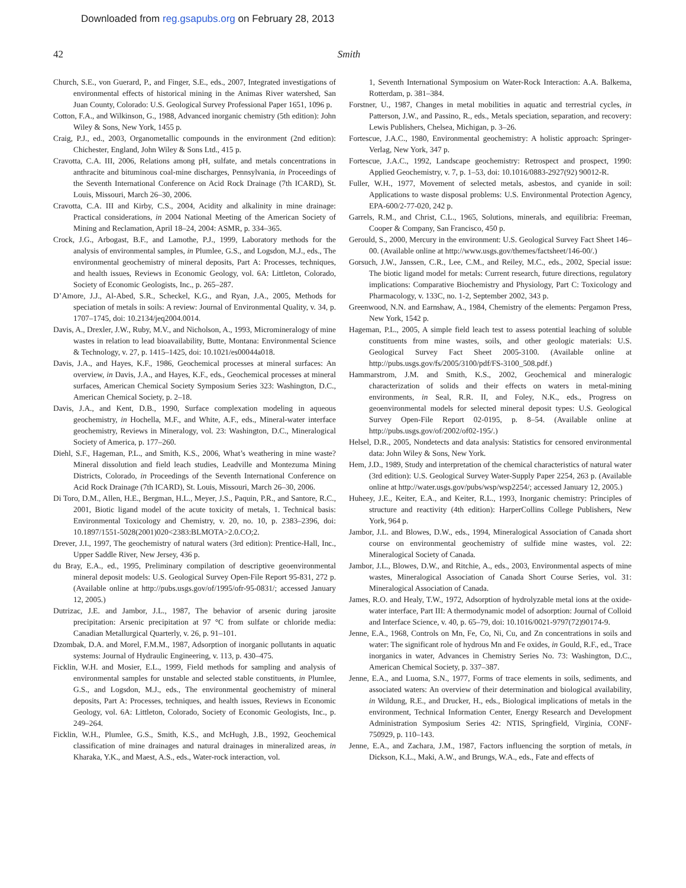Downloaded from reg.gsapubs.org on February 28, 2013
42 Smith
Church, S.E., von Guerard, P., and Finger, S.E., eds., 2007, Integrated investigations of environmental effects of historical mining in the Animas River watershed, San Juan County, Colorado: U.S. Geological Survey Professional Paper 1651, 1096 p.
Cotton, F.A., and Wilkinson, G., 1988, Advanced inorganic chemistry (5th edition): John Wiley & Sons, New York, 1455 p.
Craig, P.J., ed., 2003, Organometallic compounds in the environment (2nd edition): Chichester, England, John Wiley & Sons Ltd., 415 p.
Cravotta, C.A. III, 2006, Relations among pH, sulfate, and metals concentrations in anthracite and bituminous coal-mine discharges, Pennsylvania, in Proceedings of the Seventh International Conference on Acid Rock Drainage (7th ICARD), St. Louis, Missouri, March 26–30, 2006.
Cravotta, C.A. III and Kirby, C.S., 2004, Acidity and alkalinity in mine drainage: Practical considerations, in 2004 National Meeting of the American Society of Mining and Reclamation, April 18–24, 2004: ASMR, p. 334–365.
Crock, J.G., Arbogast, B.F., and Lamothe, P.J., 1999, Laboratory methods for the analysis of environmental samples, in Plumlee, G.S., and Logsdon, M.J., eds., The environmental geochemistry of mineral deposits, Part A: Processes, techniques, and health issues, Reviews in Economic Geology, vol. 6A: Littleton, Colorado, Society of Economic Geologists, Inc., p. 265–287.
D’Amore, J.J., Al-Abed, S.R., Scheckel, K.G., and Ryan, J.A., 2005, Methods for speciation of metals in soils: A review: Journal of Environmental Quality, v. 34, p. 1707–1745, doi: 10.2134/jeq2004.0014.
Davis, A., Drexler, J.W., Ruby, M.V., and Nicholson, A., 1993, Micromineralogy of mine wastes in relation to lead bioavailability, Butte, Montana: Environmental Science & Technology, v. 27, p. 1415–1425, doi: 10.1021/es00044a018.
Davis, J.A., and Hayes, K.F., 1986, Geochemical processes at mineral surfaces: An overview, in Davis, J.A., and Hayes, K.F., eds., Geochemical processes at mineral surfaces, American Chemical Society Symposium Series 323: Washington, D.C., American Chemical Society, p. 2–18.
Davis, J.A., and Kent, D.B., 1990, Surface complexation modeling in aqueous geochemistry, in Hochella, M.F., and White, A.F., eds., Mineral-water interface geochemistry, Reviews in Mineralogy, vol. 23: Washington, D.C., Mineralogical Society of America, p. 177–260.
Diehl, S.F., Hageman, P.L., and Smith, K.S., 2006, What’s weathering in mine waste? Mineral dissolution and field leach studies, Leadville and Montezuma Mining Districts, Colorado, in Proceedings of the Seventh International Conference on Acid Rock Drainage (7th ICARD), St. Louis, Missouri, March 26–30, 2006.
Di Toro, D.M., Allen, H.E., Bergman, H.L., Meyer, J.S., Paquin, P.R., and Santore, R.C., 2001, Biotic ligand model of the acute toxicity of metals, 1. Technical basis: Environmental Toxicology and Chemistry, v. 20, no. 10, p. 2383–2396, doi: 10.1897/1551-5028(2001)020<2383:BLMOTA>2.0.CO;2.
Drever, J.I., 1997, The geochemistry of natural waters (3rd edition): Prentice-Hall, Inc., Upper Saddle River, New Jersey, 436 p.
du Bray, E.A., ed., 1995, Preliminary compilation of descriptive geoenvironmental mineral deposit models: U.S. Geological Survey Open-File Report 95-831, 272 p. (Available online at http://pubs.usgs.gov/of/1995/ofr-95-0831/; accessed January 12, 2005.)
Dutrizac, J.E. and Jambor, J.L., 1987, The behavior of arsenic during jarosite precipitation: Arsenic precipitation at 97 °C from sulfate or chloride media: Canadian Metallurgical Quarterly, v. 26, p. 91–101.
Dzombak, D.A. and Morel, F.M.M., 1987, Adsorption of inorganic pollutants in aquatic systems: Journal of Hydraulic Engineering, v. 113, p. 430–475.
Ficklin, W.H. and Mosier, E.L., 1999, Field methods for sampling and analysis of environmental samples for unstable and selected stable constituents, in Plumlee, G.S., and Logsdon, M.J., eds., The environmental geochemistry of mineral deposits, Part A: Processes, techniques, and health issues, Reviews in Economic Geology, vol. 6A: Littleton, Colorado, Society of Economic Geologists, Inc., p. 249–264.
Ficklin, W.H., Plumlee, G.S., Smith, K.S., and McHugh, J.B., 1992, Geochemical classification of mine drainages and natural drainages in mineralized areas, in Kharaka, Y.K., and Maest, A.S., eds., Water-rock interaction, vol.
1, Seventh International Symposium on Water-Rock Interaction: A.A. Balkema, Rotterdam, p. 381–384.
Forstner, U., 1987, Changes in metal mobilities in aquatic and terrestrial cycles, in Patterson, J.W., and Passino, R., eds., Metals speciation, separation, and recovery: Lewis Publishers, Chelsea, Michigan, p. 3–26.
Fortescue, J.A.C., 1980, Environmental geochemistry: A holistic approach: Springer-Verlag, New York, 347 p.
Fortescue, J.A.C., 1992, Landscape geochemistry: Retrospect and prospect, 1990: Applied Geochemistry, v. 7, p. 1–53, doi: 10.1016/0883-2927(92) 90012-R.
Fuller, W.H., 1977, Movement of selected metals, asbestos, and cyanide in soil: Applications to waste disposal problems: U.S. Environmental Protection Agency, EPA-600/2-77-020, 242 p.
Garrels, R.M., and Christ, C.L., 1965, Solutions, minerals, and equilibria: Freeman, Cooper & Company, San Francisco, 450 p.
Gerould, S., 2000, Mercury in the environment: U.S. Geological Survey Fact Sheet 146–00. (Available online at http://www.usgs.gov/themes/factsheet/146-00/.)
Gorsuch, J.W., Janssen, C.R., Lee, C.M., and Reiley, M.C., eds., 2002, Special issue: The biotic ligand model for metals: Current research, future directions, regulatory implications: Comparative Biochemistry and Physiology, Part C: Toxicology and Pharmacology, v. 133C, no. 1-2, September 2002, 343 p.
Greenwood, N.N. and Earnshaw, A., 1984, Chemistry of the elements: Pergamon Press, New York, 1542 p.
Hageman, P.L., 2005, A simple field leach test to assess potential leaching of soluble constituents from mine wastes, soils, and other geologic materials: U.S. Geological Survey Fact Sheet 2005-3100. (Available online at http://pubs.usgs.gov/fs/2005/3100/pdf/FS-3100_508.pdf.)
Hammarstrom, J.M. and Smith, K.S., 2002, Geochemical and mineralogic characterization of solids and their effects on waters in metal-mining environments, in Seal, R.R. II, and Foley, N.K., eds., Progress on geoenvironmental models for selected mineral deposit types: U.S. Geological Survey Open-File Report 02-0195, p. 8–54. (Available online at http://pubs.usgs.gov/of/2002/of02-195/.)
Helsel, D.R., 2005, Nondetects and data analysis: Statistics for censored environmental data: John Wiley & Sons, New York.
Hem, J.D., 1989, Study and interpretation of the chemical characteristics of natural water (3rd edition): U.S. Geological Survey Water-Supply Paper 2254, 263 p. (Available online at http://water.usgs.gov/pubs/wsp/wsp2254/; accessed January 12, 2005.)
Huheey, J.E., Keiter, E.A., and Keiter, R.L., 1993, Inorganic chemistry: Principles of structure and reactivity (4th edition): HarperCollins College Publishers, New York, 964 p.
Jambor, J.L. and Blowes, D.W., eds., 1994, Mineralogical Association of Canada short course on environmental geochemistry of sulfide mine wastes, vol. 22: Mineralogical Society of Canada.
Jambor, J.L., Blowes, D.W., and Ritchie, A., eds., 2003, Environmental aspects of mine wastes, Mineralogical Association of Canada Short Course Series, vol. 31: Mineralogical Association of Canada.
James, R.O. and Healy, T.W., 1972, Adsorption of hydrolyzable metal ions at the oxide-water interface, Part III: A thermodynamic model of adsorption: Journal of Colloid and Interface Science, v. 40, p. 65–79, doi: 10.1016/0021-9797(72)90174-9.
Jenne, E.A., 1968, Controls on Mn, Fe, Co, Ni, Cu, and Zn concentrations in soils and water: The significant role of hydrous Mn and Fe oxides, in Gould, R.F., ed., Trace inorganics in water, Advances in Chemistry Series No. 73: Washington, D.C., American Chemical Society, p. 337–387.
Jenne, E.A., and Luoma, S.N., 1977, Forms of trace elements in soils, sediments, and associated waters: An overview of their determination and biological availability, in Wildung, R.E., and Drucker, H., eds., Biological implications of metals in the environment, Technical Information Center, Energy Research and Development Administration Symposium Series 42: NTIS, Springfield, Virginia, CONF-750929, p. 110–143.
Jenne, E.A., and Zachara, J.M., 1987, Factors influencing the sorption of metals, in Dickson, K.L., Maki, A.W., and Brungs, W.A., eds., Fate and effects of